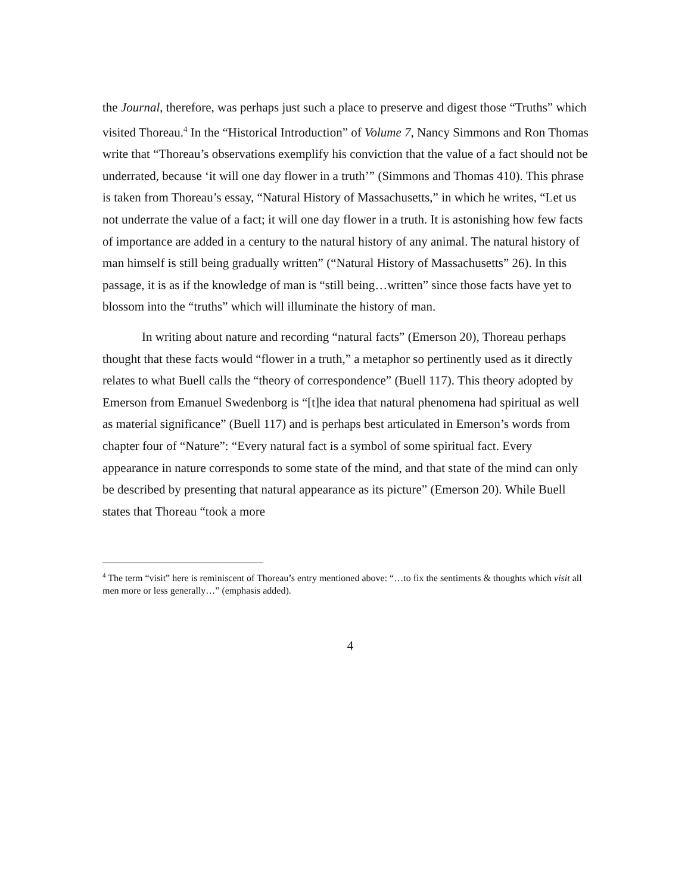the Journal, therefore, was perhaps just such a place to preserve and digest those “Truths” which visited Thoreau.<sup>4</sup> In the “Historical Introduction” of Volume 7, Nancy Simmons and Ron Thomas write that “Thoreau’s observations exemplify his conviction that the value of a fact should not be underrated, because ‘it will one day flower in a truth’” (Simmons and Thomas 410). This phrase is taken from Thoreau’s essay, “Natural History of Massachusetts,” in which he writes, “Let us not underrate the value of a fact; it will one day flower in a truth. It is astonishing how few facts of importance are added in a century to the natural history of any animal. The natural history of man himself is still being gradually written” (“Natural History of Massachusetts” 26). In this passage, it is as if the knowledge of man is “still being…written” since those facts have yet to blossom into the “truths” which will illuminate the history of man.
In writing about nature and recording “natural facts” (Emerson 20), Thoreau perhaps thought that these facts would “flower in a truth,” a metaphor so pertinently used as it directly relates to what Buell calls the “theory of correspondence” (Buell 117). This theory adopted by Emerson from Emanuel Swedenborg is “[t]he idea that natural phenomena had spiritual as well as material significance” (Buell 117) and is perhaps best articulated in Emerson’s words from chapter four of “Nature”: “Every natural fact is a symbol of some spiritual fact. Every appearance in nature corresponds to some state of the mind, and that state of the mind can only be described by presenting that natural appearance as its picture” (Emerson 20). While Buell states that Thoreau “took a more
<sup>4</sup> The term “visit” here is reminiscent of Thoreau’s entry mentioned above: “…to fix the sentiments & thoughts which visit all men more or less generally…” (emphasis added).
4